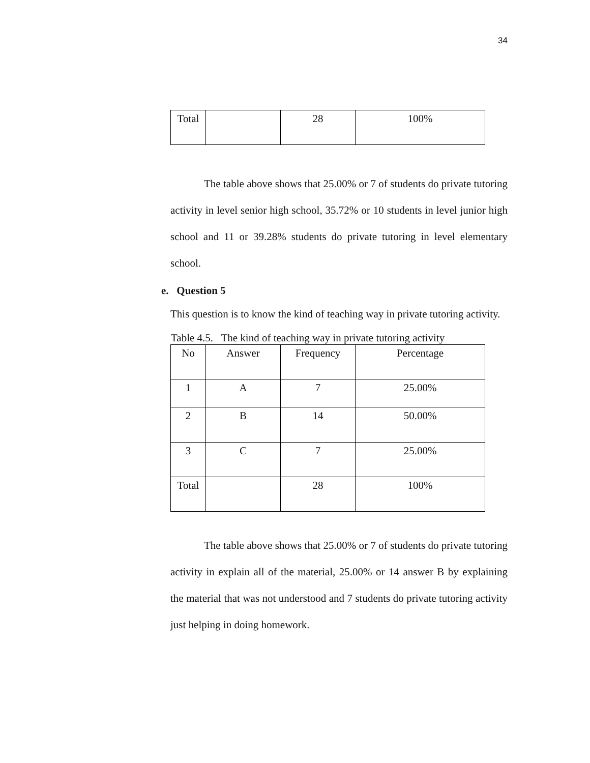34
| Total | | 28 | 100% |
The table above shows that 25.00% or 7 of students do private tutoring activity in level senior high school, 35.72% or 10 students in level junior high school and 11 or 39.28% students do private tutoring in level elementary school.
e. Question 5
This question is to know the kind of teaching way in private tutoring activity.
Table 4.5. The kind of teaching way in private tutoring activity
| No | Answer | Frequency | Percentage |
| 1 | A | 7 | 25.00% |
| 2 | B | 14 | 50.00% |
| 3 | C | 7 | 25.00% |
| Total | | 28 | 100% |
The table above shows that 25.00% or 7 of students do private tutoring activity in explain all of the material, 25.00% or 14 answer B by explaining the material that was not understood and 7 students do private tutoring activity just helping in doing homework.